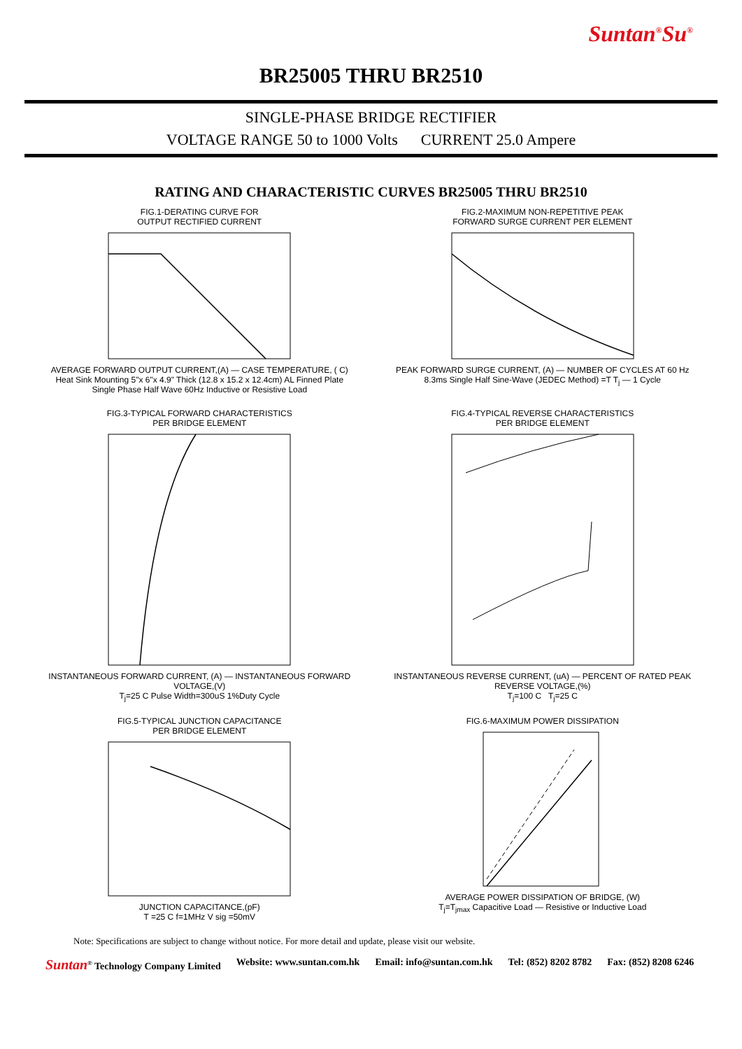Suntan<sup>®</sup>Su<sup>®</sup>
BR25005 THRU BR2510
SINGLE-PHASE BRIDGE RECTIFIER
VOLTAGE RANGE 50 to 1000 Volts CURRENT 25.0 Ampere
RATING AND CHARACTERISTIC CURVES BR25005 THRU BR2510
FIG.1-DERATING CURVE FOR
OUTPUT RECTIFIED CURRENT AVERAGE FORWARD OUTPUT CURRENT,(A) — CASE TEMPERATURE, ( C)
Heat Sink Mounting 5"x 6"x 4.9" Thick (12.8 x 15.2 x 12.4cm) AL Finned Plate
Single Phase Half Wave 60Hz Inductive or Resistive Load
FIG.2-MAXIMUM NON-REPETITIVE PEAK
FORWARD SURGE CURRENT PER ELEMENT PEAK FORWARD SURGE CURRENT, (A) — NUMBER OF CYCLES AT 60 Hz
8.3ms Single Half Sine-Wave (JEDEC Method) =T T<sub>j</sub> — 1 Cycle
FIG.3-TYPICAL FORWARD CHARACTERISTICS
PER BRIDGE ELEMENT INSTANTANEOUS FORWARD CURRENT, (A) — INSTANTANEOUS FORWARD VOLTAGE,(V)
T<sub>j</sub>=25 C Pulse Width=300uS 1%Duty Cycle
FIG.4-TYPICAL REVERSE CHARACTERISTICS
PER BRIDGE ELEMENT INSTANTANEOUS REVERSE CURRENT, (uA) — PERCENT OF RATED PEAK REVERSE VOLTAGE,(%)
T<sub>j</sub>=100 C T<sub>j</sub>=25 C
FIG.5-TYPICAL JUNCTION CAPACITANCE
PER BRIDGE ELEMENT JUNCTION CAPACITANCE,(pF)
T =25 C f=1MHz V sig =50mV
FIG.6-MAXIMUM POWER DISSIPATION AVERAGE POWER DISSIPATION OF BRIDGE, (W)
T<sub>j</sub>=T<sub>jmax</sub> Capacitive Load — Resistive or Inductive Load
Note: Specifications are subject to change without notice. For more detail and update, please visit our website.
Suntan<sup>®</sup> Technology Company Limited Website: www.suntan.com.hk Email: info@suntan.com.hk Tel: (852) 8202 8782 Fax: (852) 8208 6246